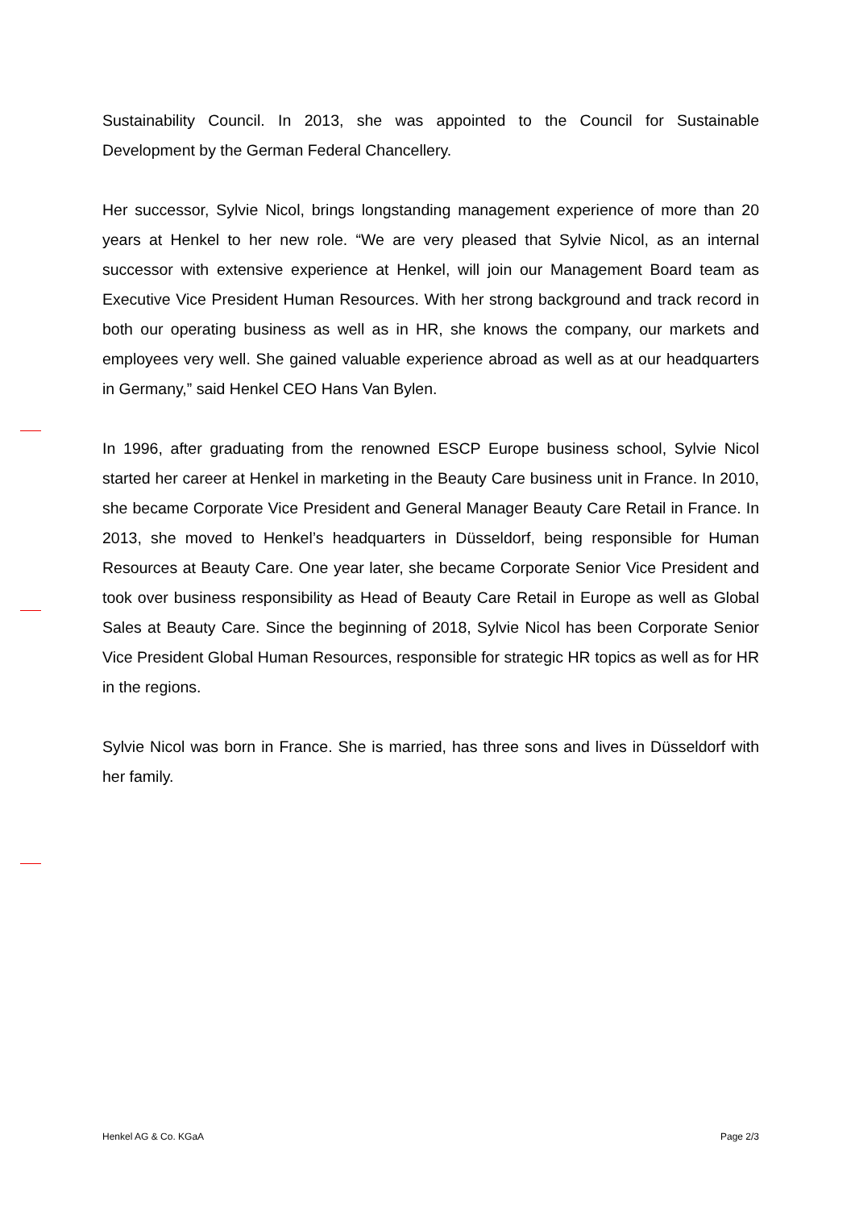Sustainability Council. In 2013, she was appointed to the Council for Sustainable Development by the German Federal Chancellery.
Her successor, Sylvie Nicol, brings longstanding management experience of more than 20 years at Henkel to her new role. “We are very pleased that Sylvie Nicol, as an internal successor with extensive experience at Henkel, will join our Management Board team as Executive Vice President Human Resources. With her strong background and track record in both our operating business as well as in HR, she knows the company, our markets and employees very well. She gained valuable experience abroad as well as at our headquarters in Germany,” said Henkel CEO Hans Van Bylen.
In 1996, after graduating from the renowned ESCP Europe business school, Sylvie Nicol started her career at Henkel in marketing in the Beauty Care business unit in France. In 2010, she became Corporate Vice President and General Manager Beauty Care Retail in France. In 2013, she moved to Henkel’s headquarters in Düsseldorf, being responsible for Human Resources at Beauty Care. One year later, she became Corporate Senior Vice President and took over business responsibility as Head of Beauty Care Retail in Europe as well as Global Sales at Beauty Care. Since the beginning of 2018, Sylvie Nicol has been Corporate Senior Vice President Global Human Resources, responsible for strategic HR topics as well as for HR in the regions.
Sylvie Nicol was born in France. She is married, has three sons and lives in Düsseldorf with her family.
Henkel AG & Co. KGaA Page 2/3